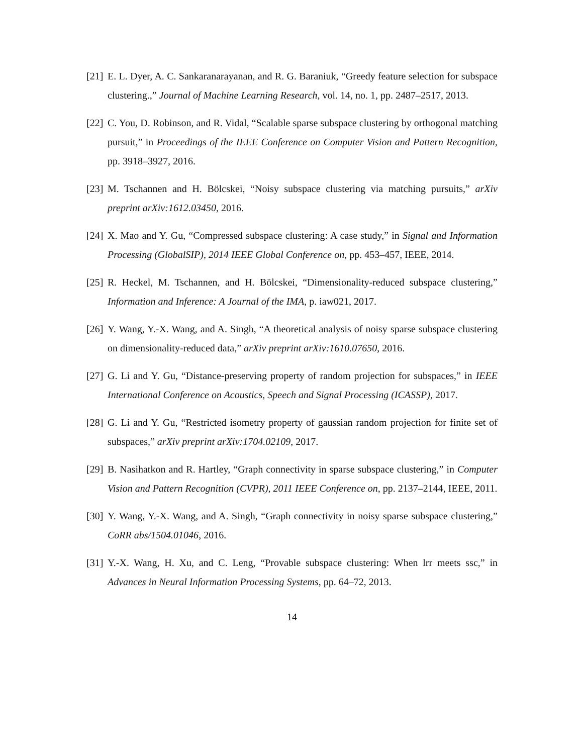[21] E. L. Dyer, A. C. Sankaranarayanan, and R. G. Baraniuk, “Greedy feature selection for subspace clustering.,” Journal of Machine Learning Research, vol. 14, no. 1, pp. 2487–2517, 2013.
[22] C. You, D. Robinson, and R. Vidal, “Scalable sparse subspace clustering by orthogonal matching pursuit,” in Proceedings of the IEEE Conference on Computer Vision and Pattern Recognition, pp. 3918–3927, 2016.
[23] M. Tschannen and H. Bölcskei, “Noisy subspace clustering via matching pursuits,” arXiv preprint arXiv:1612.03450, 2016.
[24] X. Mao and Y. Gu, “Compressed subspace clustering: A case study,” in Signal and Information Processing (GlobalSIP), 2014 IEEE Global Conference on, pp. 453–457, IEEE, 2014.
[25] R. Heckel, M. Tschannen, and H. Bölcskei, “Dimensionality-reduced subspace clustering,” Information and Inference: A Journal of the IMA, p. iaw021, 2017.
[26] Y. Wang, Y.-X. Wang, and A. Singh, “A theoretical analysis of noisy sparse subspace clustering on dimensionality-reduced data,” arXiv preprint arXiv:1610.07650, 2016.
[27] G. Li and Y. Gu, “Distance-preserving property of random projection for subspaces,” in IEEE International Conference on Acoustics, Speech and Signal Processing (ICASSP), 2017.
[28] G. Li and Y. Gu, “Restricted isometry property of gaussian random projection for finite set of subspaces,” arXiv preprint arXiv:1704.02109, 2017.
[29] B. Nasihatkon and R. Hartley, “Graph connectivity in sparse subspace clustering,” in Computer Vision and Pattern Recognition (CVPR), 2011 IEEE Conference on, pp. 2137–2144, IEEE, 2011.
[30] Y. Wang, Y.-X. Wang, and A. Singh, “Graph connectivity in noisy sparse subspace clustering,” CoRR abs/1504.01046, 2016.
[31] Y.-X. Wang, H. Xu, and C. Leng, “Provable subspace clustering: When lrr meets ssc,” in Advances in Neural Information Processing Systems, pp. 64–72, 2013.
14